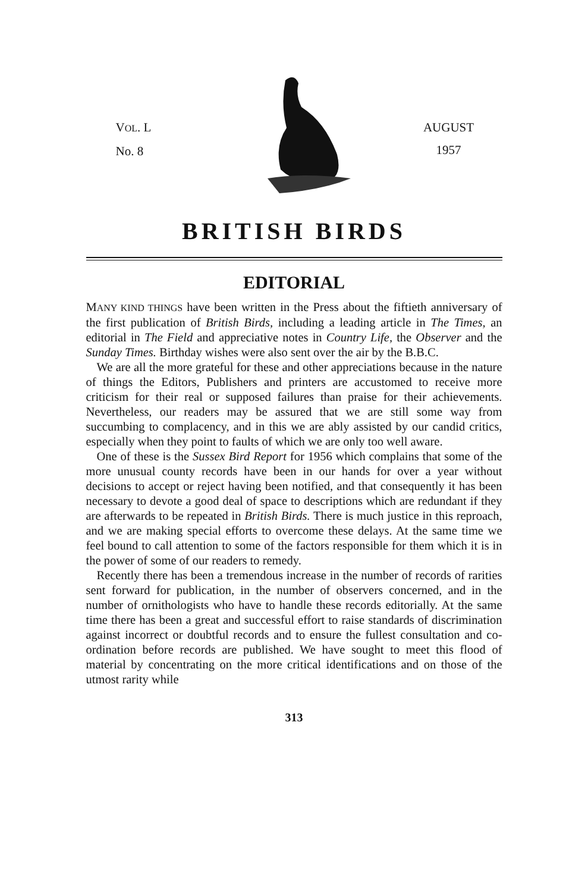VOL. L
No. 8
AUGUST
1957
BRITISH BIRDS
EDITORIAL
MANY KIND THINGS have been written in the Press about the fiftieth anniversary of the first publication of British Birds, including a leading article in The Times, an editorial in The Field and appreciative notes in Country Life, the Observer and the Sunday Times. Birthday wishes were also sent over the air by the B.B.C.
We are all the more grateful for these and other appreciations because in the nature of things the Editors, Publishers and printers are accustomed to receive more criticism for their real or supposed failures than praise for their achievements. Nevertheless, our readers may be assured that we are still some way from succumbing to complacency, and in this we are ably assisted by our candid critics, especially when they point to faults of which we are only too well aware.
One of these is the Sussex Bird Report for 1956 which complains that some of the more unusual county records have been in our hands for over a year without decisions to accept or reject having been notified, and that consequently it has been necessary to devote a good deal of space to descriptions which are redundant if they are afterwards to be repeated in British Birds. There is much justice in this reproach, and we are making special efforts to overcome these delays. At the same time we feel bound to call attention to some of the factors responsible for them which it is in the power of some of our readers to remedy.
Recently there has been a tremendous increase in the number of records of rarities sent forward for publication, in the number of observers concerned, and in the number of ornithologists who have to handle these records editorially. At the same time there has been a great and successful effort to raise standards of discrimination against incorrect or doubtful records and to ensure the fullest consultation and co-ordination before records are published. We have sought to meet this flood of material by concentrating on the more critical identifications and on those of the utmost rarity while
313